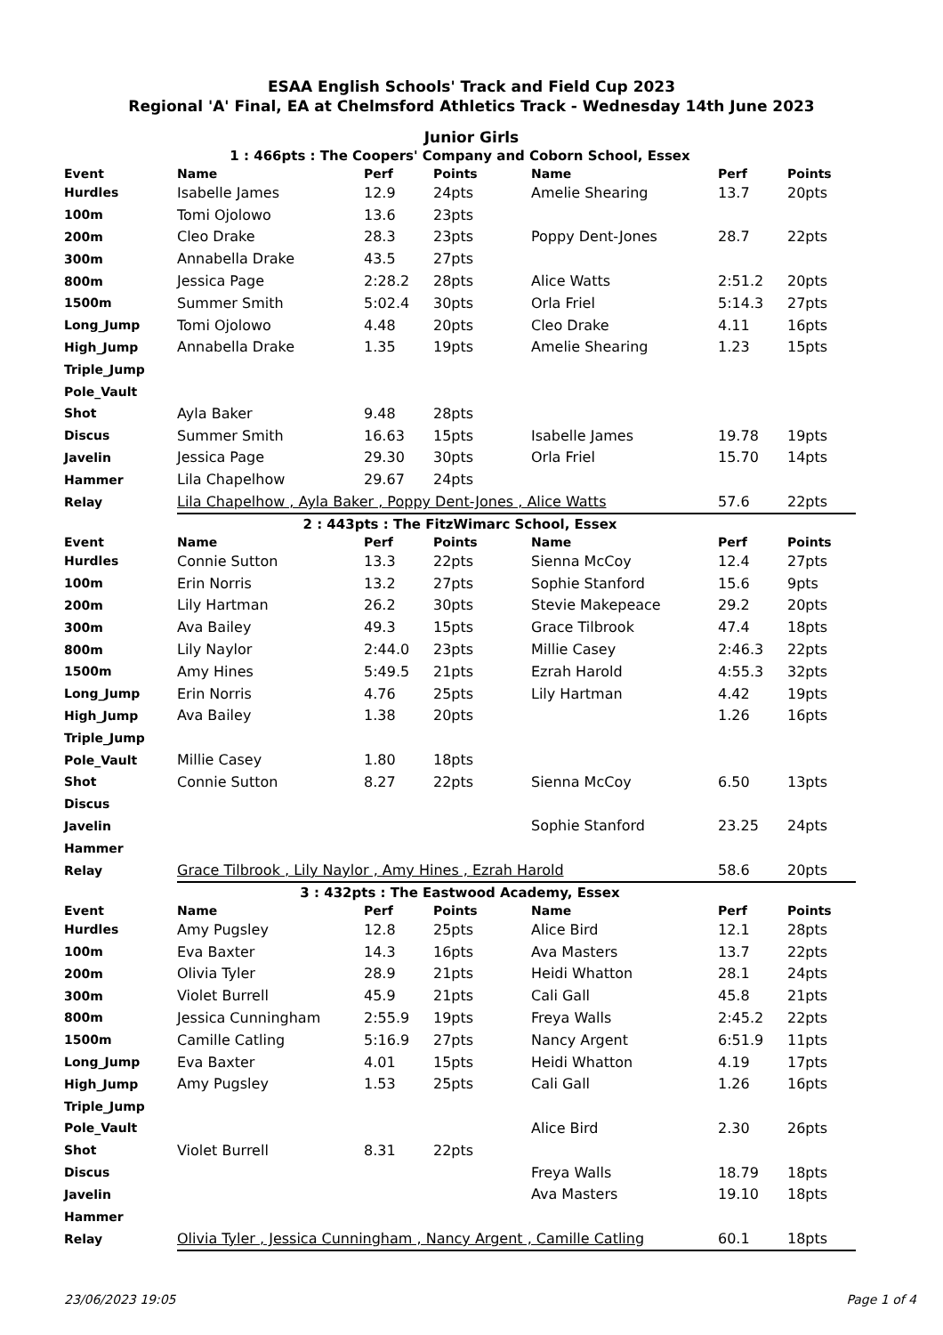ESAA English Schools' Track and Field Cup 2023
Regional 'A' Final, EA at Chelmsford Athletics Track - Wednesday 14th June 2023
Junior Girls
| 1 : 466pts : The Coopers' Company and Coborn School, Essex | | | | | | |
| Event | Name | Perf | Points | Name | Perf | Points |
| Hurdles | Isabelle James | 12.9 | 24pts | Amelie Shearing | 13.7 | 20pts |
| 100m | Tomi Ojolowo | 13.6 | 23pts | | | |
| 200m | Cleo Drake | 28.3 | 23pts | Poppy Dent-Jones | 28.7 | 22pts |
| 300m | Annabella Drake | 43.5 | 27pts | | | |
| 800m | Jessica Page | 2:28.2 | 28pts | Alice Watts | 2:51.2 | 20pts |
| 1500m | Summer Smith | 5:02.4 | 30pts | Orla Friel | 5:14.3 | 27pts |
| Long_Jump | Tomi Ojolowo | 4.48 | 20pts | Cleo Drake | 4.11 | 16pts |
| High_Jump | Annabella Drake | 1.35 | 19pts | Amelie Shearing | 1.23 | 15pts |
| Triple_Jump | | | | | | |
| Pole_Vault | | | | | | |
| Shot | Ayla Baker | 9.48 | 28pts | | | |
| Discus | Summer Smith | 16.63 | 15pts | Isabelle James | 19.78 | 19pts |
| Javelin | Jessica Page | 29.30 | 30pts | Orla Friel | 15.70 | 14pts |
| Hammer | Lila Chapelhow | 29.67 | 24pts | | | |
| Relay | Lila Chapelhow , Ayla Baker , Poppy Dent-Jones , Alice Watts | | | | 57.6 | 22pts |
| 2 : 443pts : The FitzWimarc School, Essex | | | | | | |
| Event | Name | Perf | Points | Name | Perf | Points |
| Hurdles | Connie Sutton | 13.3 | 22pts | Sienna McCoy | 12.4 | 27pts |
| 100m | Erin Norris | 13.2 | 27pts | Sophie Stanford | 15.6 | 9pts |
| 200m | Lily Hartman | 26.2 | 30pts | Stevie Makepeace | 29.2 | 20pts |
| 300m | Ava Bailey | 49.3 | 15pts | Grace Tilbrook | 47.4 | 18pts |
| 800m | Lily Naylor | 2:44.0 | 23pts | Millie Casey | 2:46.3 | 22pts |
| 1500m | Amy Hines | 5:49.5 | 21pts | Ezrah Harold | 4:55.3 | 32pts |
| Long_Jump | Erin Norris | 4.76 | 25pts | Lily Hartman | 4.42 | 19pts |
| High_Jump | Ava Bailey | 1.38 | 20pts | | 1.26 | 16pts |
| Triple_Jump | | | | | | |
| Pole_Vault | Millie Casey | 1.80 | 18pts | | | |
| Shot | Connie Sutton | 8.27 | 22pts | Sienna McCoy | 6.50 | 13pts |
| Discus | | | | | | |
| Javelin | | | | Sophie Stanford | 23.25 | 24pts |
| Hammer | | | | | | |
| Relay | Grace Tilbrook , Lily Naylor , Amy Hines , Ezrah Harold | | | | 58.6 | 20pts |
| 3 : 432pts : The Eastwood Academy, Essex | | | | | | |
| Event | Name | Perf | Points | Name | Perf | Points |
| Hurdles | Amy Pugsley | 12.8 | 25pts | Alice Bird | 12.1 | 28pts |
| 100m | Eva Baxter | 14.3 | 16pts | Ava Masters | 13.7 | 22pts |
| 200m | Olivia Tyler | 28.9 | 21pts | Heidi Whatton | 28.1 | 24pts |
| 300m | Violet Burrell | 45.9 | 21pts | Cali Gall | 45.8 | 21pts |
| 800m | Jessica Cunningham | 2:55.9 | 19pts | Freya Walls | 2:45.2 | 22pts |
| 1500m | Camille Catling | 5:16.9 | 27pts | Nancy Argent | 6:51.9 | 11pts |
| Long_Jump | Eva Baxter | 4.01 | 15pts | Heidi Whatton | 4.19 | 17pts |
| High_Jump | Amy Pugsley | 1.53 | 25pts | Cali Gall | 1.26 | 16pts |
| Triple_Jump | | | | | | |
| Pole_Vault | | | | Alice Bird | 2.30 | 26pts |
| Shot | Violet Burrell | 8.31 | 22pts | | | |
| Discus | | | | Freya Walls | 18.79 | 18pts |
| Javelin | | | | Ava Masters | 19.10 | 18pts |
| Hammer | | | | | | |
| Relay | Olivia Tyler , Jessica Cunningham , Nancy Argent , Camille Catling | | | | 60.1 | 18pts |
23/06/2023 19:05 Page 1 of 4